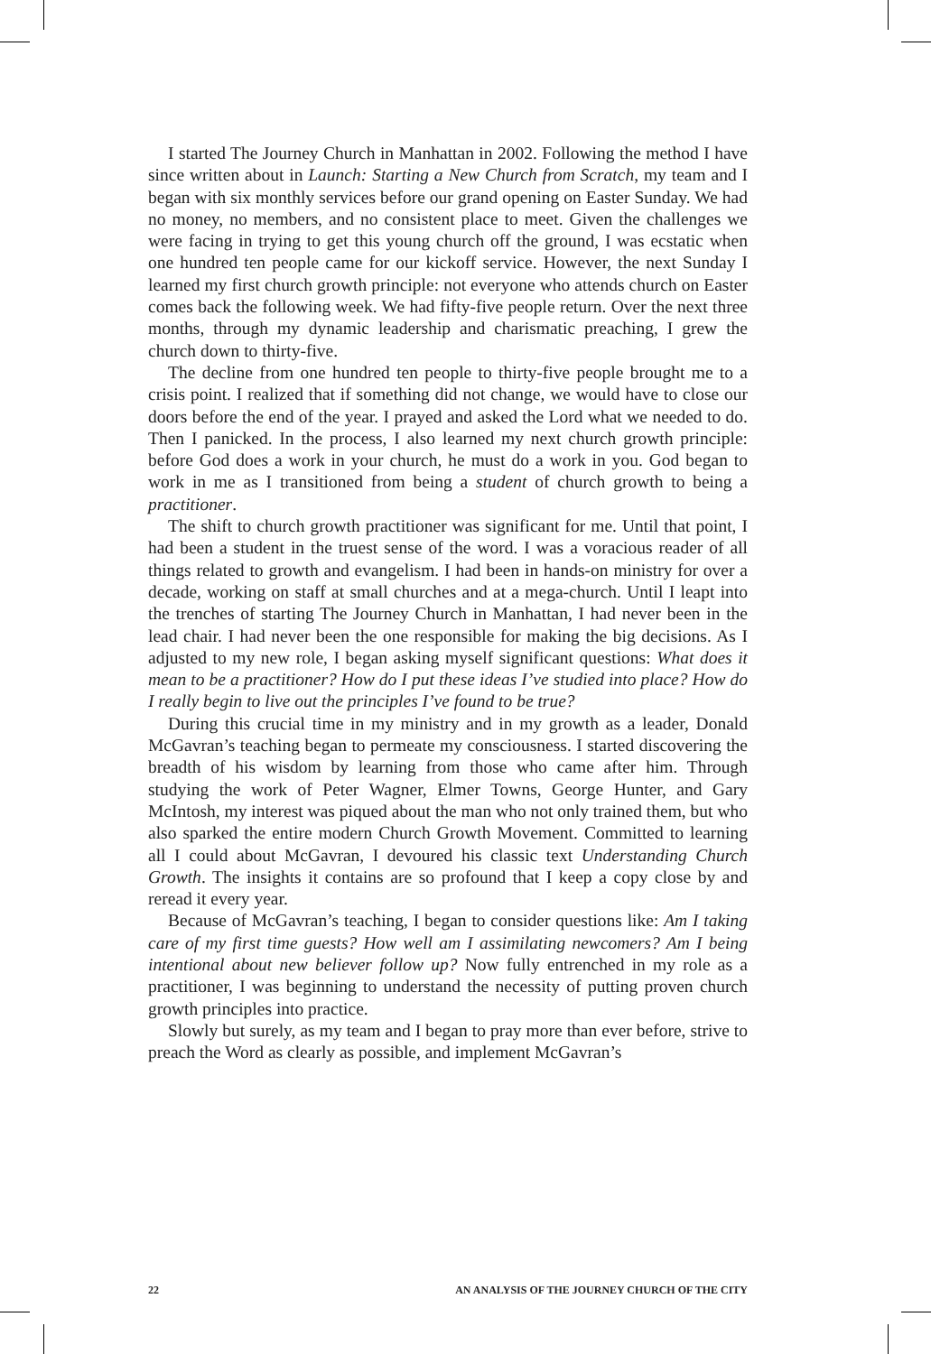I started The Journey Church in Manhattan in 2002. Following the method I have since written about in Launch: Starting a New Church from Scratch, my team and I began with six monthly services before our grand opening on Easter Sunday. We had no money, no members, and no consistent place to meet. Given the challenges we were facing in trying to get this young church off the ground, I was ecstatic when one hundred ten people came for our kickoff service. However, the next Sunday I learned my first church growth principle: not everyone who attends church on Easter comes back the following week. We had fifty-five people return. Over the next three months, through my dynamic leadership and charismatic preaching, I grew the church down to thirty-five.
The decline from one hundred ten people to thirty-five people brought me to a crisis point. I realized that if something did not change, we would have to close our doors before the end of the year. I prayed and asked the Lord what we needed to do. Then I panicked. In the process, I also learned my next church growth principle: before God does a work in your church, he must do a work in you. God began to work in me as I transitioned from being a student of church growth to being a practitioner.
The shift to church growth practitioner was significant for me. Until that point, I had been a student in the truest sense of the word. I was a voracious reader of all things related to growth and evangelism. I had been in hands-on ministry for over a decade, working on staff at small churches and at a mega-church. Until I leapt into the trenches of starting The Journey Church in Manhattan, I had never been in the lead chair. I had never been the one responsible for making the big decisions. As I adjusted to my new role, I began asking myself significant questions: What does it mean to be a practitioner? How do I put these ideas I’ve studied into place? How do I really begin to live out the principles I’ve found to be true?
During this crucial time in my ministry and in my growth as a leader, Donald McGavran’s teaching began to permeate my consciousness. I started discovering the breadth of his wisdom by learning from those who came after him. Through studying the work of Peter Wagner, Elmer Towns, George Hunter, and Gary McIntosh, my interest was piqued about the man who not only trained them, but who also sparked the entire modern Church Growth Movement. Committed to learning all I could about McGavran, I devoured his classic text Understanding Church Growth. The insights it contains are so profound that I keep a copy close by and reread it every year.
Because of McGavran’s teaching, I began to consider questions like: Am I taking care of my first time guests? How well am I assimilating newcomers? Am I being intentional about new believer follow up? Now fully entrenched in my role as a practitioner, I was beginning to understand the necessity of putting proven church growth principles into practice.
Slowly but surely, as my team and I began to pray more than ever before, strive to preach the Word as clearly as possible, and implement McGavran’s
22 AN ANALYSIS OF THE JOURNEY CHURCH OF THE CITY